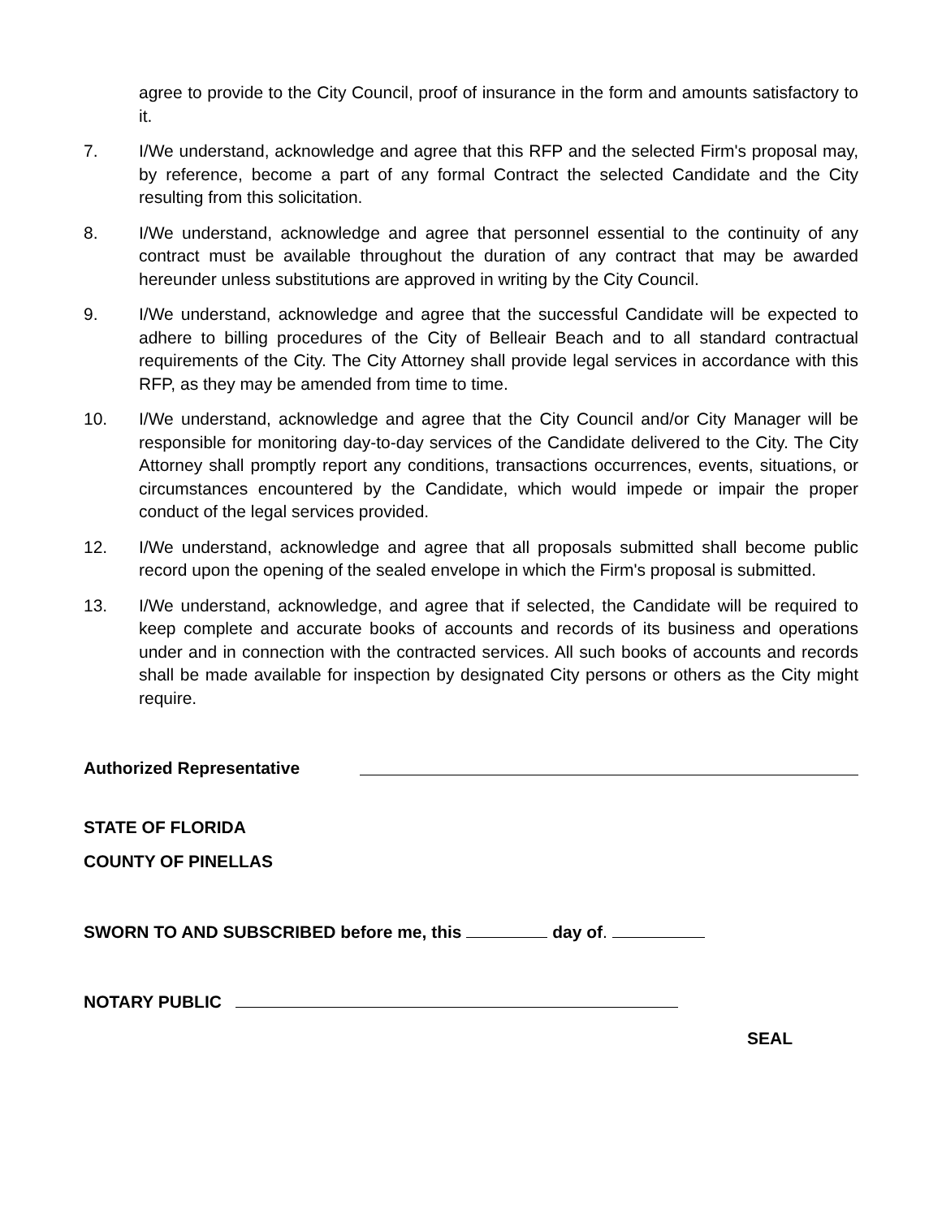agree to provide to the City Council, proof of insurance in the form and amounts satisfactory to it.
7. I/We understand, acknowledge and agree that this RFP and the selected Firm's proposal may, by reference, become a part of any formal Contract the selected Candidate and the City resulting from this solicitation.
8. I/We understand, acknowledge and agree that personnel essential to the continuity of any contract must be available throughout the duration of any contract that may be awarded hereunder unless substitutions are approved in writing by the City Council.
9. I/We understand, acknowledge and agree that the successful Candidate will be expected to adhere to billing procedures of the City of Belleair Beach and to all standard contractual requirements of the City. The City Attorney shall provide legal services in accordance with this RFP, as they may be amended from time to time.
10. I/We understand, acknowledge and agree that the City Council and/or City Manager will be responsible for monitoring day-to-day services of the Candidate delivered to the City. The City Attorney shall promptly report any conditions, transactions occurrences, events, situations, or circumstances encountered by the Candidate, which would impede or impair the proper conduct of the legal services provided.
12. I/We understand, acknowledge and agree that all proposals submitted shall become public record upon the opening of the sealed envelope in which the Firm's proposal is submitted.
13. I/We understand, acknowledge, and agree that if selected, the Candidate will be required to keep complete and accurate books of accounts and records of its business and operations under and in connection with the contracted services. All such books of accounts and records shall be made available for inspection by designated City persons or others as the City might require.
Authorized Representative
STATE OF FLORIDA
COUNTY OF PINELLAS
SWORN TO AND SUBSCRIBED before me, this day of.
NOTARY PUBLIC
SEAL